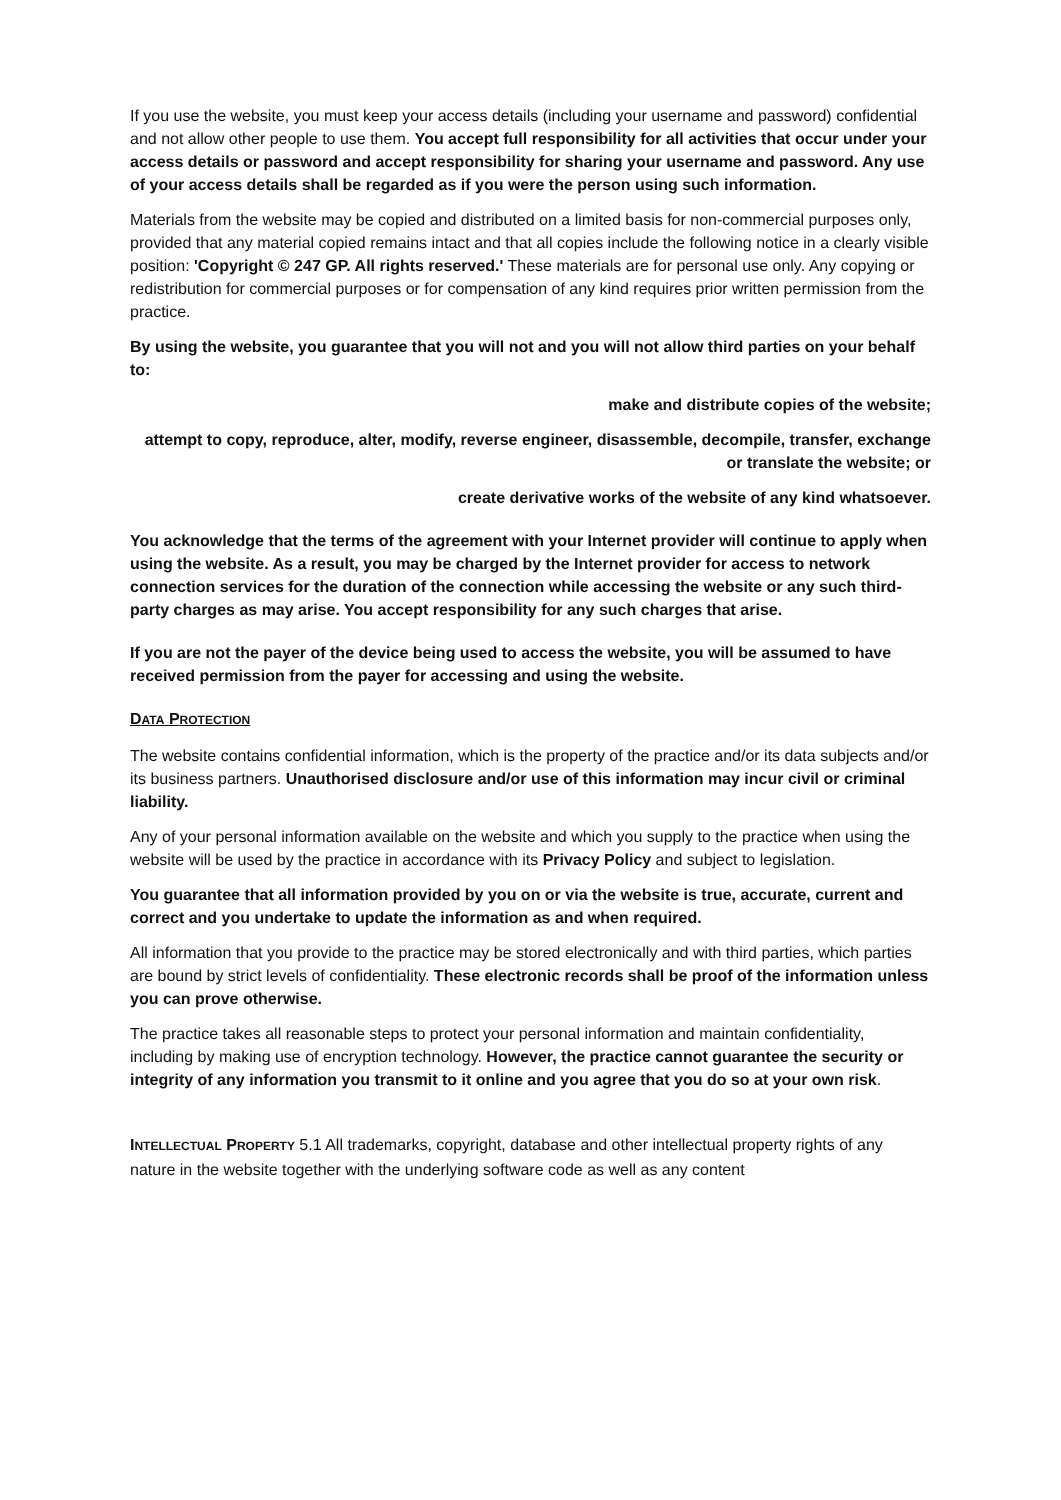If you use the website, you must keep your access details (including your username and password) confidential and not allow other people to use them. You accept full responsibility for all activities that occur under your access details or password and accept responsibility for sharing your username and password. Any use of your access details shall be regarded as if you were the person using such information.
Materials from the website may be copied and distributed on a limited basis for non-commercial purposes only, provided that any material copied remains intact and that all copies include the following notice in a clearly visible position: 'Copyright © 247 GP. All rights reserved.' These materials are for personal use only. Any copying or redistribution for commercial purposes or for compensation of any kind requires prior written permission from the practice.
By using the website, you guarantee that you will not and you will not allow third parties on your behalf to:
make and distribute copies of the website;
attempt to copy, reproduce, alter, modify, reverse engineer, disassemble, decompile, transfer, exchange or translate the website; or
create derivative works of the website of any kind whatsoever.
You acknowledge that the terms of the agreement with your Internet provider will continue to apply when using the website. As a result, you may be charged by the Internet provider for access to network connection services for the duration of the connection while accessing the website or any such third-party charges as may arise. You accept responsibility for any such charges that arise.
If you are not the payer of the device being used to access the website, you will be assumed to have received permission from the payer for accessing and using the website.
DATA PROTECTION
The website contains confidential information, which is the property of the practice and/or its data subjects and/or its business partners. Unauthorised disclosure and/or use of this information may incur civil or criminal liability.
Any of your personal information available on the website and which you supply to the practice when using the website will be used by the practice in accordance with its Privacy Policy and subject to legislation.
You guarantee that all information provided by you on or via the website is true, accurate, current and correct and you undertake to update the information as and when required.
All information that you provide to the practice may be stored electronically and with third parties, which parties are bound by strict levels of confidentiality. These electronic records shall be proof of the information unless you can prove otherwise.
The practice takes all reasonable steps to protect your personal information and maintain confidentiality, including by making use of encryption technology. However, the practice cannot guarantee the security or integrity of any information you transmit to it online and you agree that you do so at your own risk.
INTELLECTUAL PROPERTY 5.1 All trademarks, copyright, database and other intellectual property rights of any nature in the website together with the underlying software code as well as any content